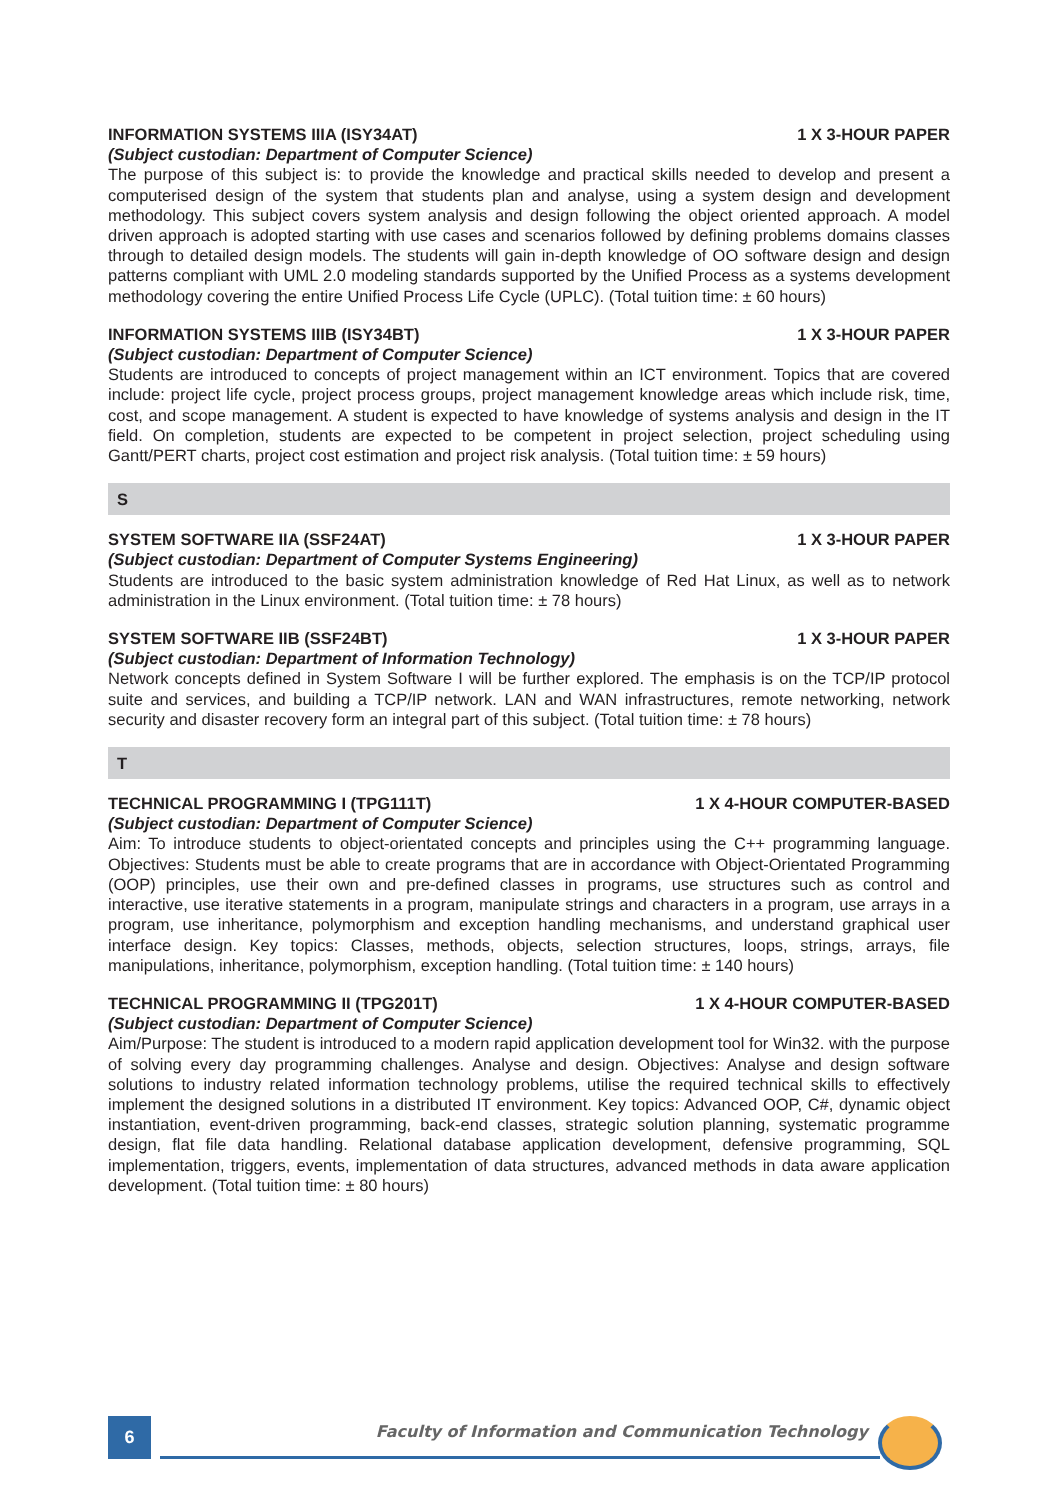INFORMATION SYSTEMS IIIA (ISY34AT) 1 X 3-HOUR PAPER
(Subject custodian: Department of Computer Science)
The purpose of this subject is: to provide the knowledge and practical skills needed to develop and present a computerised design of the system that students plan and analyse, using a system design and development methodology. This subject covers system analysis and design following the object oriented approach. A model driven approach is adopted starting with use cases and scenarios followed by defining problems domains classes through to detailed design models. The students will gain in-depth knowledge of OO software design and design patterns compliant with UML 2.0 modeling standards supported by the Unified Process as a systems development methodology covering the entire Unified Process Life Cycle (UPLC). (Total tuition time: ± 60 hours)
INFORMATION SYSTEMS IIIB (ISY34BT) 1 X 3-HOUR PAPER
(Subject custodian: Department of Computer Science)
Students are introduced to concepts of project management within an ICT environment. Topics that are covered include: project life cycle, project process groups, project management knowledge areas which include risk, time, cost, and scope management. A student is expected to have knowledge of systems analysis and design in the IT field. On completion, students are expected to be competent in project selection, project scheduling using Gantt/PERT charts, project cost estimation and project risk analysis. (Total tuition time: ± 59 hours)
S
SYSTEM SOFTWARE IIA (SSF24AT) 1 X 3-HOUR PAPER
(Subject custodian: Department of Computer Systems Engineering)
Students are introduced to the basic system administration knowledge of Red Hat Linux, as well as to network administration in the Linux environment. (Total tuition time: ± 78 hours)
SYSTEM SOFTWARE IIB (SSF24BT) 1 X 3-HOUR PAPER
(Subject custodian: Department of Information Technology)
Network concepts defined in System Software I will be further explored. The emphasis is on the TCP/IP protocol suite and services, and building a TCP/IP network. LAN and WAN infrastructures, remote networking, network security and disaster recovery form an integral part of this subject. (Total tuition time: ± 78 hours)
T
TECHNICAL PROGRAMMING I (TPG111T) 1 X 4-HOUR COMPUTER-BASED
(Subject custodian: Department of Computer Science)
Aim: To introduce students to object-orientated concepts and principles using the C++ programming language. Objectives: Students must be able to create programs that are in accordance with Object-Orientated Programming (OOP) principles, use their own and pre-defined classes in programs, use structures such as control and interactive, use iterative statements in a program, manipulate strings and characters in a program, use arrays in a program, use inheritance, polymorphism and exception handling mechanisms, and understand graphical user interface design. Key topics: Classes, methods, objects, selection structures, loops, strings, arrays, file manipulations, inheritance, polymorphism, exception handling. (Total tuition time: ± 140 hours)
TECHNICAL PROGRAMMING II (TPG201T) 1 X 4-HOUR COMPUTER-BASED
(Subject custodian: Department of Computer Science)
Aim/Purpose: The student is introduced to a modern rapid application development tool for Win32. with the purpose of solving every day programming challenges. Analyse and design. Objectives: Analyse and design software solutions to industry related information technology problems, utilise the required technical skills to effectively implement the designed solutions in a distributed IT environment. Key topics: Advanced OOP, C#, dynamic object instantiation, event-driven programming, back-end classes, strategic solution planning, systematic programme design, flat file data handling. Relational database application development, defensive programming, SQL implementation, triggers, events, implementation of data structures, advanced methods in data aware application development. (Total tuition time: ± 80 hours)
6
Faculty of Information and Communication Technology